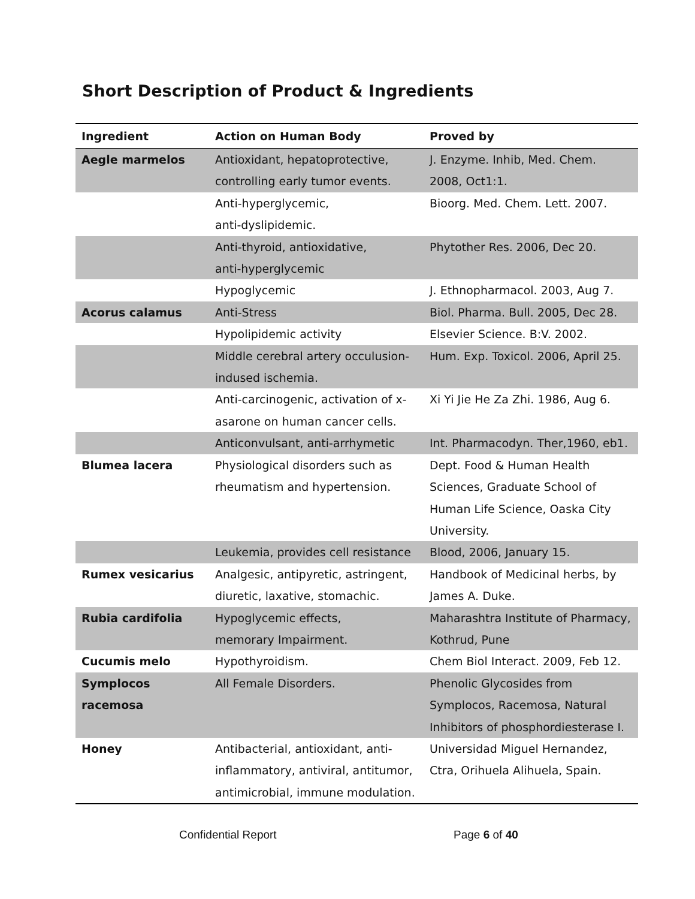Short Description of Product & Ingredients
| Ingredient | Action on Human Body | Proved by |
| --- | --- | --- |
| Aegle marmelos | Antioxidant, hepatoprotective, controlling early tumor events. | J. Enzyme. Inhib, Med. Chem. 2008, Oct1:1. |
| | Anti-hyperglycemic, anti-dyslipidemic. | Bioorg. Med. Chem. Lett. 2007. |
| | Anti-thyroid, antioxidative, anti-hyperglycemic | Phytother Res. 2006, Dec 20. |
| | Hypoglycemic | J. Ethnopharmacol. 2003, Aug 7. |
| Acorus calamus | Anti-Stress | Biol. Pharma. Bull. 2005, Dec 28. |
| | Hypolipidemic activity | Elsevier Science. B:V. 2002. |
| | Middle cerebral artery occulusion-indused ischemia. | Hum. Exp. Toxicol. 2006, April 25. |
| | Anti-carcinogenic, activation of x-asarone on human cancer cells. | Xi Yi Jie He Za Zhi. 1986, Aug 6. |
| | Anticonvulsant, anti-arrhymetic | Int. Pharmacodyn. Ther,1960, eb1. |
| Blumea lacera | Physiological disorders such as rheumatism and hypertension. | Dept. Food & Human Health Sciences, Graduate School of Human Life Science, Oaska City University. |
| | Leukemia, provides cell resistance | Blood, 2006, January 15. |
| Rumex vesicarius | Analgesic, antipyretic, astringent, diuretic, laxative, stomachic. | Handbook of Medicinal herbs, by James A. Duke. |
| Rubia cardifolia | Hypoglycemic effects, memorary Impairment. | Maharashtra Institute of Pharmacy, Kothrud, Pune |
| Cucumis melo | Hypothyroidism. | Chem Biol Interact. 2009, Feb 12. |
| Symplocos racemosa | All Female Disorders. | Phenolic Glycosides from Symplocos, Racemosa, Natural Inhibitors of phosphordiesterase I. |
| Honey | Antibacterial, antioxidant, anti-inflammatory, antiviral, antitumor, antimicrobial, immune modulation. | Universidad Miguel Hernandez, Ctra, Orihuela Alihuela, Spain. |
Confidential Report Page 6 of 40